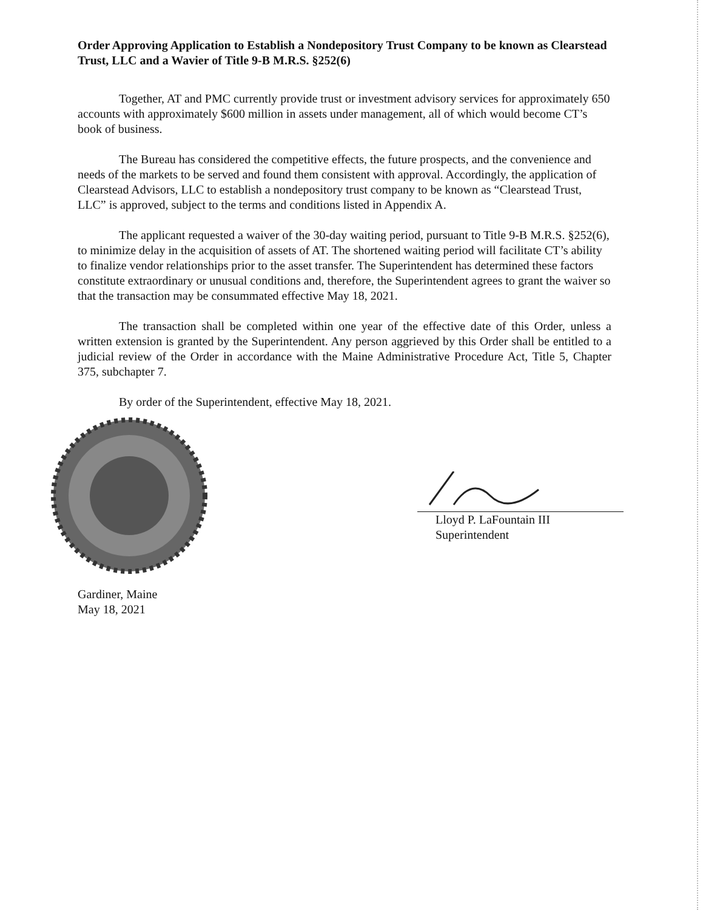Order Approving Application to Establish a Nondepository Trust Company to be known as Clearstead Trust, LLC and a Wavier of Title 9-B M.R.S. §252(6)
Together, AT and PMC currently provide trust or investment advisory services for approximately 650 accounts with approximately $600 million in assets under management, all of which would become CT’s book of business.
The Bureau has considered the competitive effects, the future prospects, and the convenience and needs of the markets to be served and found them consistent with approval. Accordingly, the application of Clearstead Advisors, LLC to establish a nondepository trust company to be known as “Clearstead Trust, LLC” is approved, subject to the terms and conditions listed in Appendix A.
The applicant requested a waiver of the 30-day waiting period, pursuant to Title 9-B M.R.S. §252(6), to minimize delay in the acquisition of assets of AT. The shortened waiting period will facilitate CT’s ability to finalize vendor relationships prior to the asset transfer. The Superintendent has determined these factors constitute extraordinary or unusual conditions and, therefore, the Superintendent agrees to grant the waiver so that the transaction may be consummated effective May 18, 2021.
The transaction shall be completed within one year of the effective date of this Order, unless a written extension is granted by the Superintendent. Any person aggrieved by this Order shall be entitled to a judicial review of the Order in accordance with the Maine Administrative Procedure Act, Title 5, Chapter 375, subchapter 7.
By order of the Superintendent, effective May 18, 2021.
Lloyd P. LaFountain III
Superintendent
Gardiner, Maine
May 18, 2021